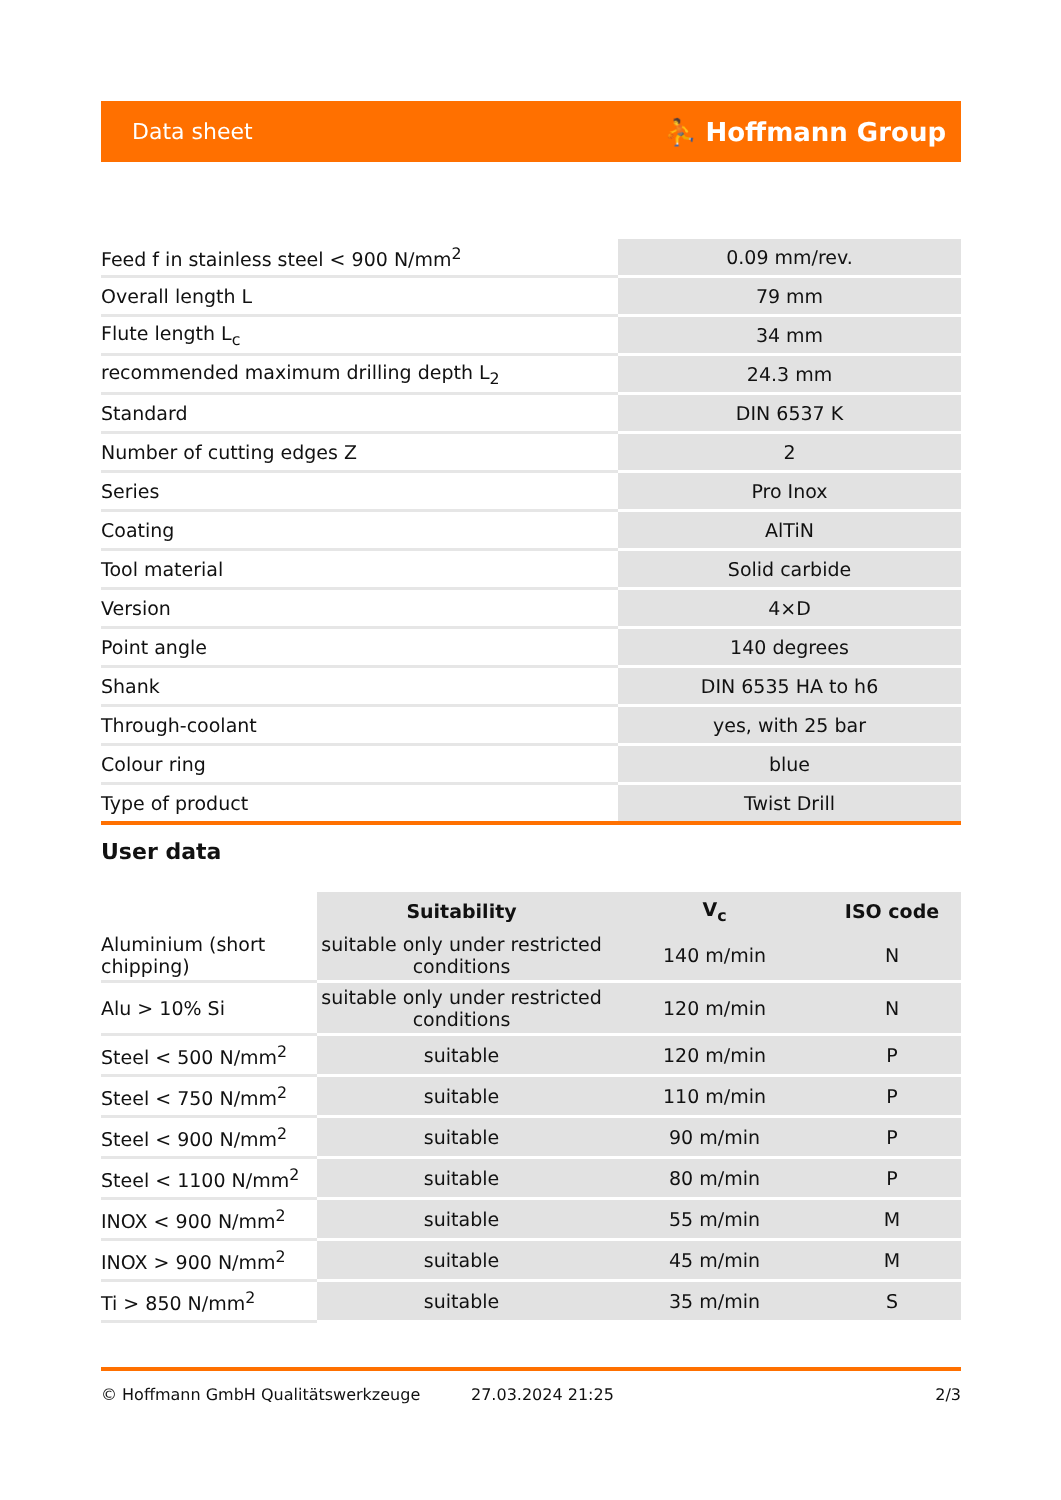Data sheet ⛹ Hoffmann Group
| Feed f in stainless steel < 900 N/mm<sup>2</sup> | 0.09 mm/rev. |
| Overall length L | 79 mm |
| Flute length L<sub>c</sub> | 34 mm |
| recommended maximum drilling depth L<sub>2</sub> | 24.3 mm |
| Standard | DIN 6537 K |
| Number of cutting edges Z | 2 |
| Series | Pro Inox |
| Coating | AlTiN |
| Tool material | Solid carbide |
| Version | 4×D |
| Point angle | 140 degrees |
| Shank | DIN 6535 HA to h6 |
| Through-coolant | yes, with 25 bar |
| Colour ring | blue |
| Type of product | Twist Drill |
User data
| | Suitability | V<sub>c</sub> | ISO code |
| --- | --- | --- | --- |
| Aluminium (short chipping) | suitable only under restricted conditions | 140 m/min | N |
| Alu > 10% Si | suitable only under restricted conditions | 120 m/min | N |
| Steel < 500 N/mm<sup>2</sup> | suitable | 120 m/min | P |
| Steel < 750 N/mm<sup>2</sup> | suitable | 110 m/min | P |
| Steel < 900 N/mm<sup>2</sup> | suitable | 90 m/min | P |
| Steel < 1100 N/mm<sup>2</sup> | suitable | 80 m/min | P |
| INOX < 900 N/mm<sup>2</sup> | suitable | 55 m/min | M |
| INOX > 900 N/mm<sup>2</sup> | suitable | 45 m/min | M |
| Ti > 850 N/mm<sup>2</sup> | suitable | 35 m/min | S |
© Hoffmann GmbH Qualitätswerkzeuge 27.03.2024 21:25 2/3